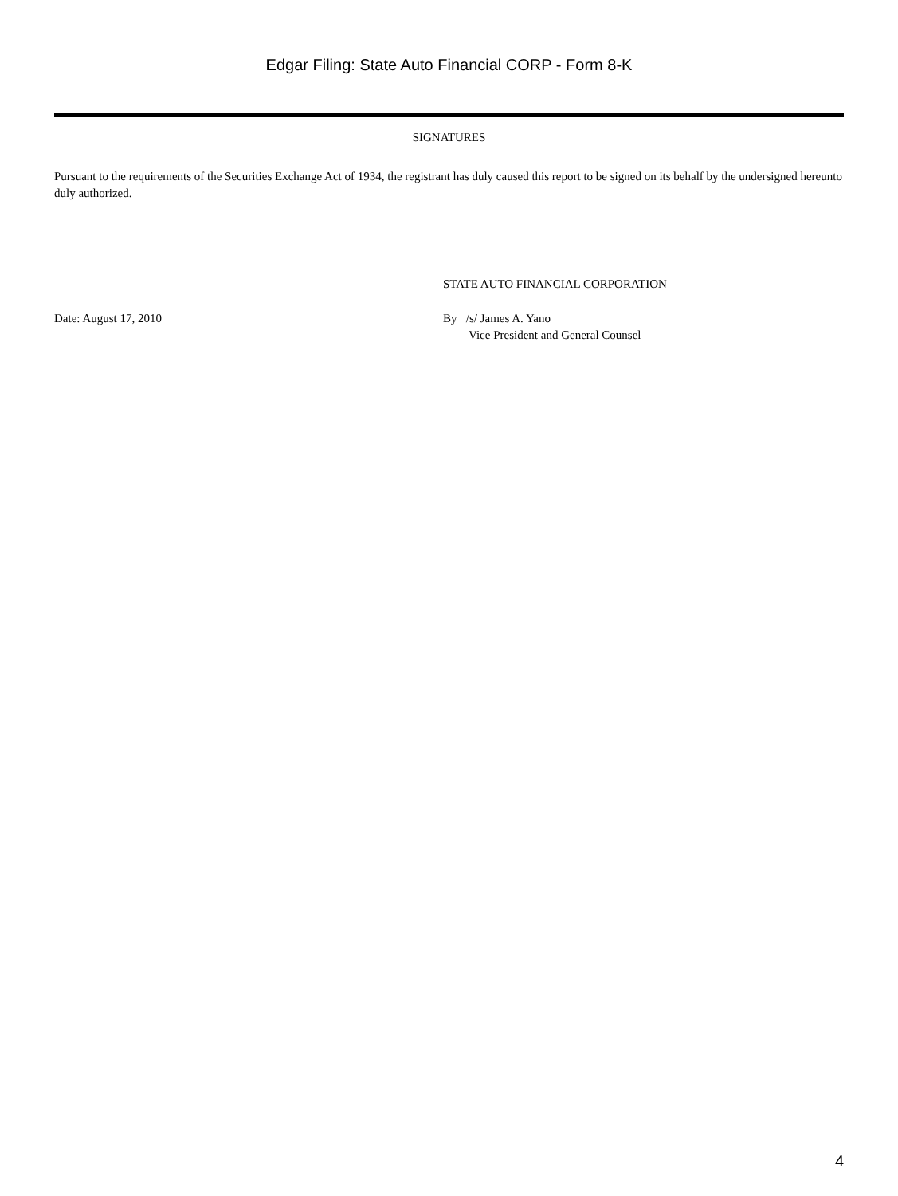Edgar Filing: State Auto Financial CORP - Form 8-K
SIGNATURES
Pursuant to the requirements of the Securities Exchange Act of 1934, the registrant has duly caused this report to be signed on its behalf by the undersigned hereunto duly authorized.
STATE AUTO FINANCIAL CORPORATION
Date: August 17, 2010 By /s/ James A. Yano
Vice President and General Counsel
4